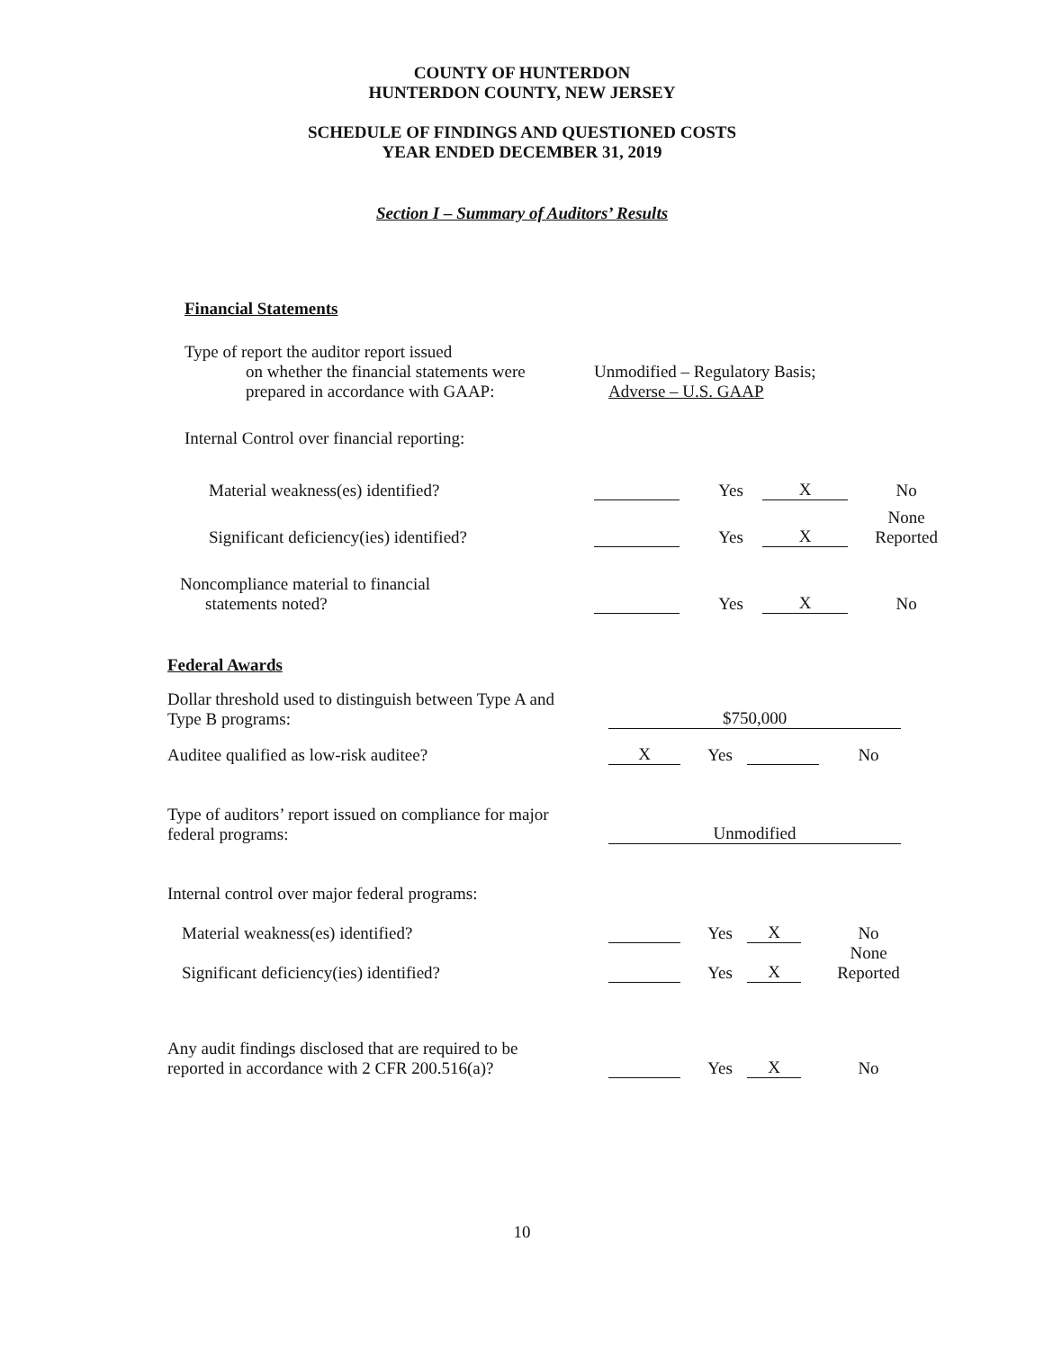COUNTY OF HUNTERDON
HUNTERDON COUNTY, NEW JERSEY
SCHEDULE OF FINDINGS AND QUESTIONED COSTS
YEAR ENDED DECEMBER 31, 2019
Section I – Summary of Auditors’ Results
Financial Statements
| Type of report the auditor report issued on whether the financial statements were prepared in accordance with GAAP: | Unmodified – Regulatory Basis; Adverse – U.S. GAAP | | | |
| Internal Control over financial reporting: | | | | |
| Material weakness(es) identified? | | Yes | X | No |
| Significant deficiency(ies) identified? | | Yes | X | None Reported |
| Noncompliance material to financial statements noted? | | Yes | X | No |
Federal Awards
| Dollar threshold used to distinguish between Type A and Type B programs: | $750,000 | | | | |
| Auditee qualified as low-risk auditee? | X | Yes | | No | |
| Type of auditors’ report issued on compliance for major federal programs: | Unmodified | | | | |
| Internal control over major federal programs: | | | | | |
| Material weakness(es) identified? | | Yes | X | No | |
| Significant deficiency(ies) identified? | | Yes | X | None Reported | |
| Any audit findings disclosed that are required to be reported in accordance with 2 CFR 200.516(a)? | | Yes | X | No | |
10